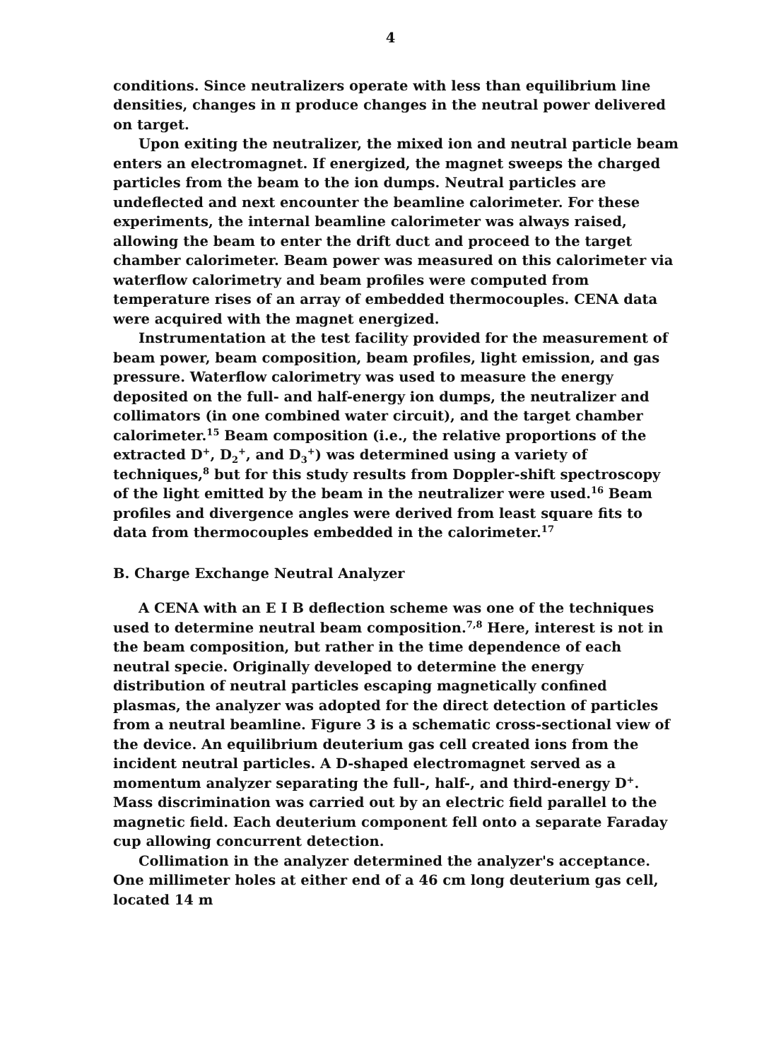4
conditions. Since neutralizers operate with less than equilibrium line densities, changes in π produce changes in the neutral power delivered on target.
Upon exiting the neutralizer, the mixed ion and neutral particle beam enters an electromagnet. If energized, the magnet sweeps the charged particles from the beam to the ion dumps. Neutral particles are undeflected and next encounter the beamline calorimeter. For these experiments, the internal beamline calorimeter was always raised, allowing the beam to enter the drift duct and proceed to the target chamber calorimeter. Beam power was measured on this calorimeter via waterflow calorimetry and beam profiles were computed from temperature rises of an array of embedded thermocouples. CENA data were acquired with the magnet energized.
Instrumentation at the test facility provided for the measurement of beam power, beam composition, beam profiles, light emission, and gas pressure. Waterflow calorimetry was used to measure the energy deposited on the full- and half-energy ion dumps, the neutralizer and collimators (in one combined water circuit), and the target chamber calorimeter.<sup>15</sup> Beam composition (i.e., the relative proportions of the extracted D<sup>+</sup>, D<sub>2</sub><sup>+</sup>, and D<sub>3</sub><sup>+</sup>) was determined using a variety of techniques,<sup>8</sup> but for this study results from Doppler-shift spectroscopy of the light emitted by the beam in the neutralizer were used.<sup>16</sup> Beam profiles and divergence angles were derived from least square fits to data from thermocouples embedded in the calorimeter.<sup>17</sup>
B. Charge Exchange Neutral Analyzer
A CENA with an E I B deflection scheme was one of the techniques used to determine neutral beam composition.<sup>7,8</sup> Here, interest is not in the beam composition, but rather in the time dependence of each neutral specie. Originally developed to determine the energy distribution of neutral particles escaping magnetically confined plasmas, the analyzer was adopted for the direct detection of particles from a neutral beamline. Figure 3 is a schematic cross-sectional view of the device. An equilibrium deuterium gas cell created ions from the incident neutral particles. A D-shaped electromagnet served as a momentum analyzer separating the full-, half-, and third-energy D<sup>+</sup>. Mass discrimination was carried out by an electric field parallel to the magnetic field. Each deuterium component fell onto a separate Faraday cup allowing concurrent detection.
Collimation in the analyzer determined the analyzer's acceptance. One millimeter holes at either end of a 46 cm long deuterium gas cell, located 14 m